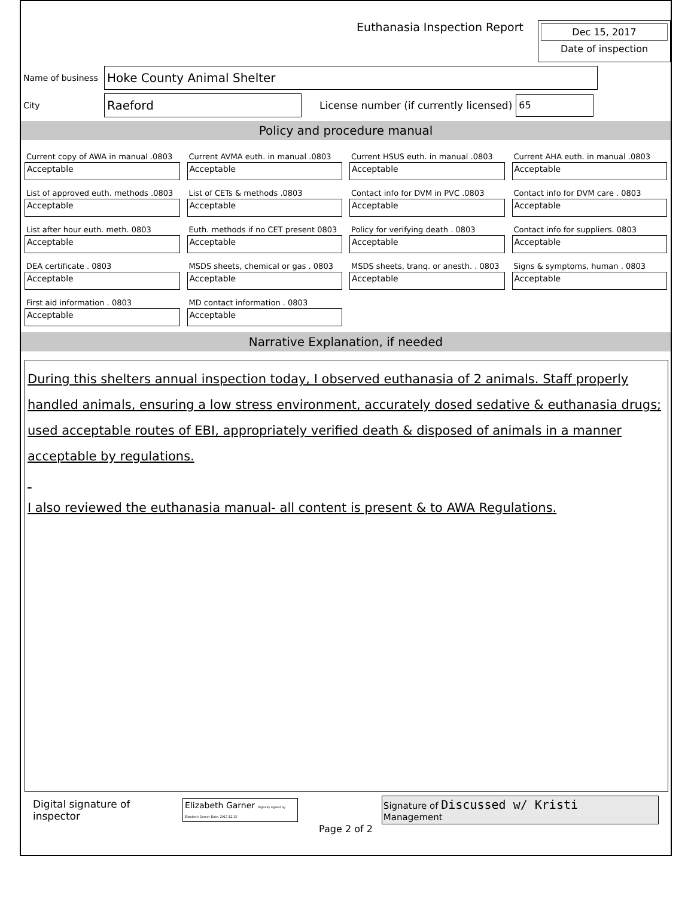Euthanasia Inspection Report
Dec 15, 2017
Date of inspection
Name of business
Hoke County Animal Shelter
City
Raeford
License number (if currently licensed)
65
Policy and procedure manual
Current copy of AWA in manual .0803
Acceptable
Current AVMA euth. in manual .0803
Acceptable
Current HSUS euth. in manual .0803
Acceptable
Current AHA euth. in manual .0803
Acceptable
List of approved euth. methods .0803
Acceptable
List of CETs & methods .0803
Acceptable
Contact info for DVM in PVC .0803
Acceptable
Contact info for DVM care . 0803
Acceptable
List after hour euth. meth. 0803
Acceptable
Euth. methods if no CET present 0803
Acceptable
Policy for verifying death . 0803
Acceptable
Contact info for suppliers. 0803
Acceptable
DEA certificate . 0803
Acceptable
MSDS sheets, chemical or gas . 0803
Acceptable
MSDS sheets, tranq. or anesth. . 0803
Acceptable
Signs & symptoms, human . 0803
Acceptable
First aid information . 0803
Acceptable
MD contact information . 0803
Acceptable
Narrative Explanation, if needed
During this shelters annual inspection today, I observed euthanasia of 2 animals. Staff properly handled animals, ensuring a low stress environment, accurately dosed sedative & euthanasia drugs; used acceptable routes of EBI, appropriately verified death & disposed of animals in a manner acceptable by regulations.
I also reviewed the euthanasia manual- all content is present & to AWA Regulations.
Digital signature of inspector
Elizabeth Garner Digitally signed by Elizabeth Garner Date: 2017.12.15
Signature of Discussed w/ Kristi
Management
Page 2 of 2